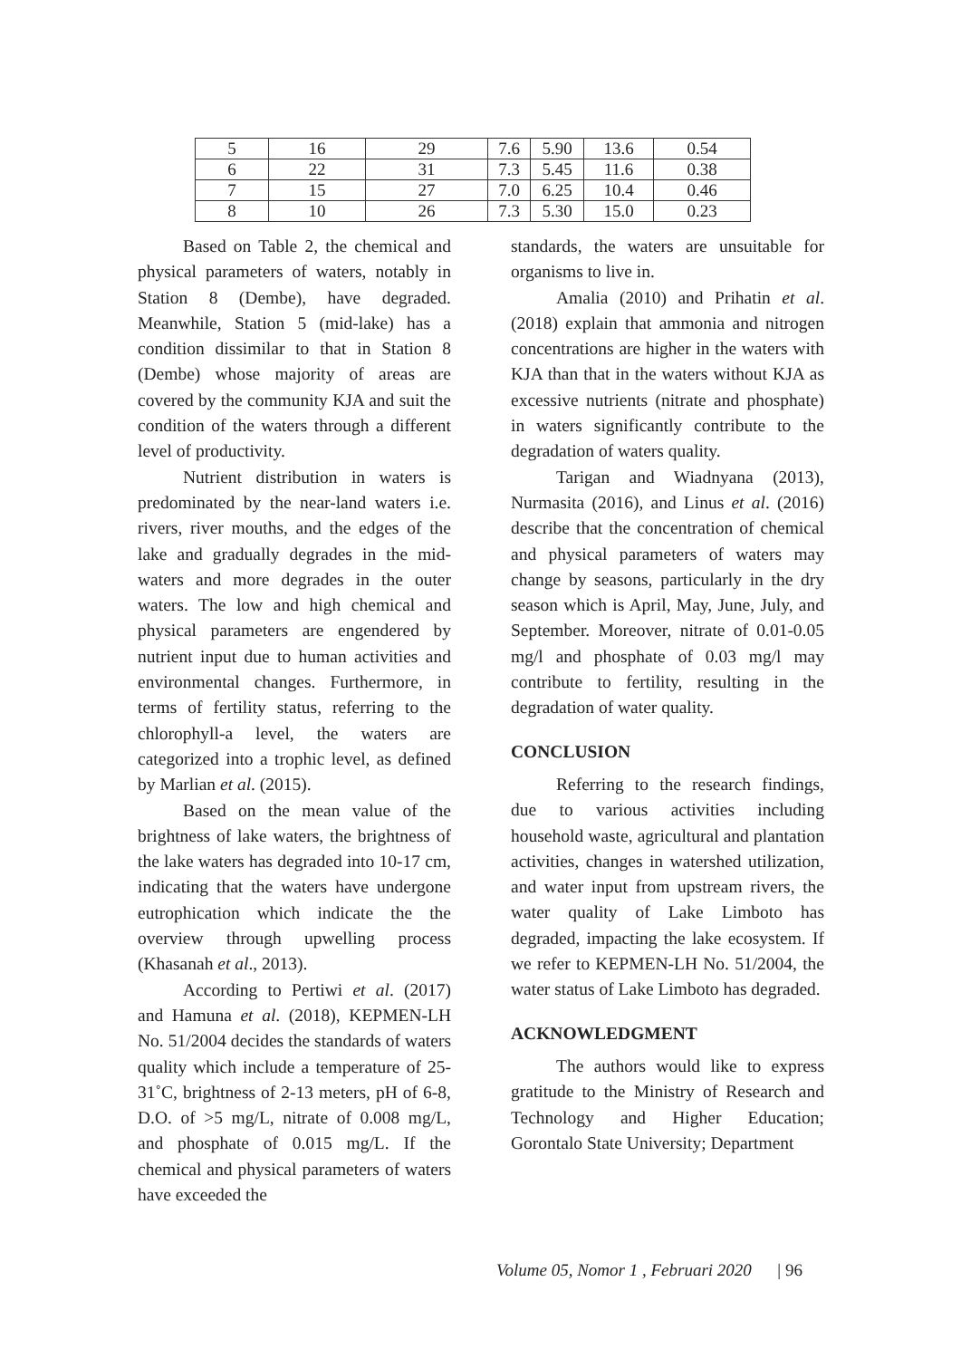| 5 | 16 | 29 | 7.6 | 5.90 | 13.6 | 0.54 |
| 6 | 22 | 31 | 7.3 | 5.45 | 11.6 | 0.38 |
| 7 | 15 | 27 | 7.0 | 6.25 | 10.4 | 0.46 |
| 8 | 10 | 26 | 7.3 | 5.30 | 15.0 | 0.23 |
Based on Table 2, the chemical and physical parameters of waters, notably in Station 8 (Dembe), have degraded. Meanwhile, Station 5 (mid-lake) has a condition dissimilar to that in Station 8 (Dembe) whose majority of areas are covered by the community KJA and suit the condition of the waters through a different level of productivity.
Nutrient distribution in waters is predominated by the near-land waters i.e. rivers, river mouths, and the edges of the lake and gradually degrades in the mid-waters and more degrades in the outer waters. The low and high chemical and physical parameters are engendered by nutrient input due to human activities and environmental changes. Furthermore, in terms of fertility status, referring to the chlorophyll-a level, the waters are categorized into a trophic level, as defined by Marlian et al. (2015).
Based on the mean value of the brightness of lake waters, the brightness of the lake waters has degraded into 10-17 cm, indicating that the waters have undergone eutrophication which indicate the the overview through upwelling process (Khasanah et al., 2013).
According to Pertiwi et al. (2017) and Hamuna et al. (2018), KEPMEN-LH No. 51/2004 decides the standards of waters quality which include a temperature of 25-31˚C, brightness of 2-13 meters, pH of 6-8, D.O. of >5 mg/L, nitrate of 0.008 mg/L, and phosphate of 0.015 mg/L. If the chemical and physical parameters of waters have exceeded the
standards, the waters are unsuitable for organisms to live in.
Amalia (2010) and Prihatin et al. (2018) explain that ammonia and nitrogen concentrations are higher in the waters with KJA than that in the waters without KJA as excessive nutrients (nitrate and phosphate) in waters significantly contribute to the degradation of waters quality.
Tarigan and Wiadnyana (2013), Nurmasita (2016), and Linus et al. (2016) describe that the concentration of chemical and physical parameters of waters may change by seasons, particularly in the dry season which is April, May, June, July, and September. Moreover, nitrate of 0.01-0.05 mg/l and phosphate of 0.03 mg/l may contribute to fertility, resulting in the degradation of water quality.
CONCLUSION
Referring to the research findings, due to various activities including household waste, agricultural and plantation activities, changes in watershed utilization, and water input from upstream rivers, the water quality of Lake Limboto has degraded, impacting the lake ecosystem. If we refer to KEPMEN-LH No. 51/2004, the water status of Lake Limboto has degraded.
ACKNOWLEDGMENT
The authors would like to express gratitude to the Ministry of Research and Technology and Higher Education; Gorontalo State University; Department
Volume 05, Nomor 1 , Februari 2020 | 96